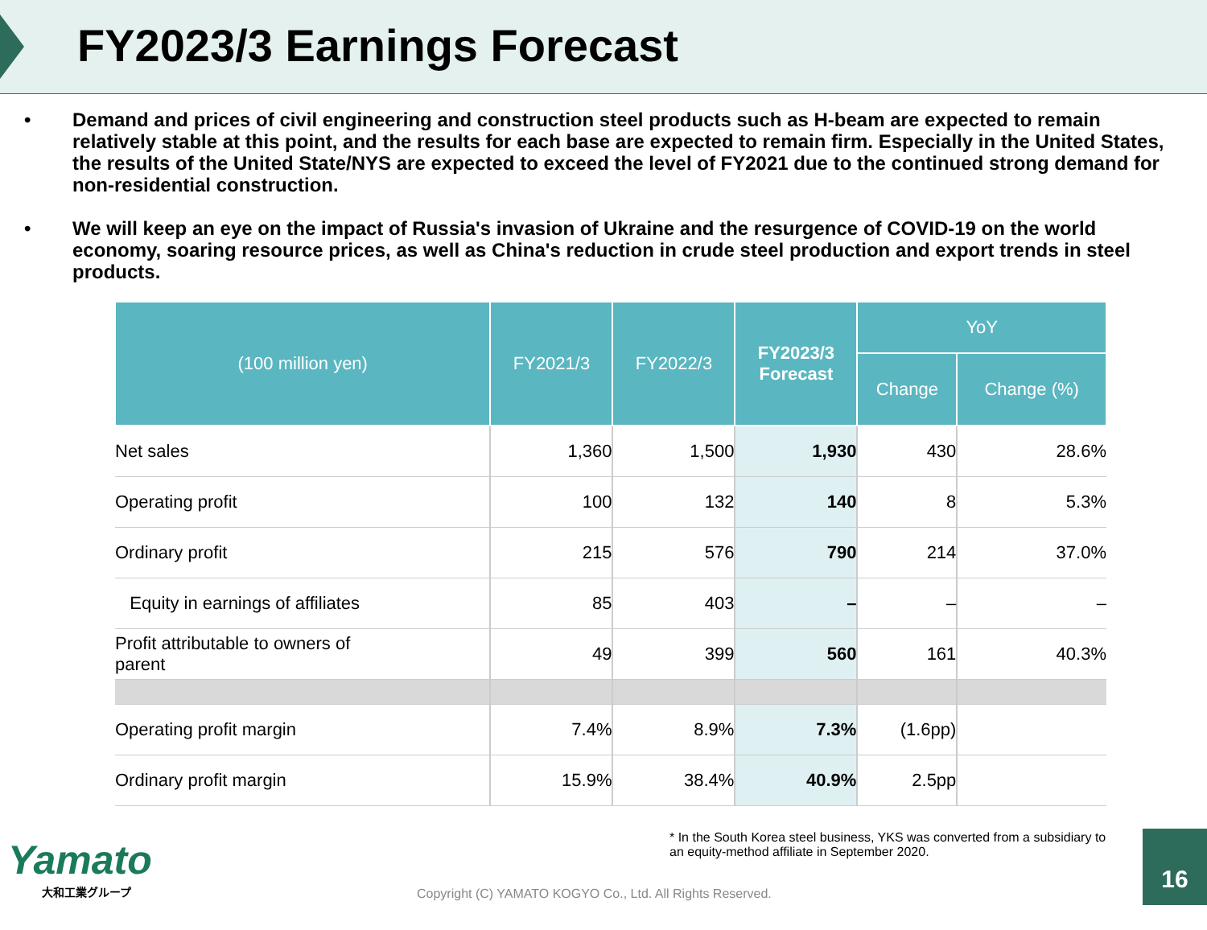FY2023/3 Earnings Forecast
• Demand and prices of civil engineering and construction steel products such as H-beam are expected to remain relatively stable at this point, and the results for each base are expected to remain firm. Especially in the United States, the results of the United State/NYS are expected to exceed the level of FY2021 due to the continued strong demand for non-residential construction.
• We will keep an eye on the impact of Russia's invasion of Ukraine and the resurgence of COVID-19 on the world economy, soaring resource prices, as well as China's reduction in crude steel production and export trends in steel products.
| (100 million yen) | FY2021/3 | FY2022/3 | FY2023/3 Forecast | YoY | |
| --- | --- | --- | --- | --- | --- |
| | | | | Change | Change (%) |
| Net sales | 1,360 | 1,500 | 1,930 | 430 | 28.6% |
| Operating profit | 100 | 132 | 140 | 8 | 5.3% |
| Ordinary profit | 215 | 576 | 790 | 214 | 37.0% |
| Equity in earnings of affiliates | 85 | 403 | – | – | – |
| Profit attributable to owners of parent | 49 | 399 | 560 | 161 | 40.3% |
| Operating profit margin | 7.4% | 8.9% | 7.3% | (1.6pp) | |
| Ordinary profit margin | 15.9% | 38.4% | 40.9% | 2.5pp | |
* In the South Korea steel business, YKS was converted from a subsidiary to an equity-method affiliate in September 2020.
Yamato
大和工業グループ
Copyright (C) YAMATO KOGYO Co., Ltd. All Rights Reserved.
16